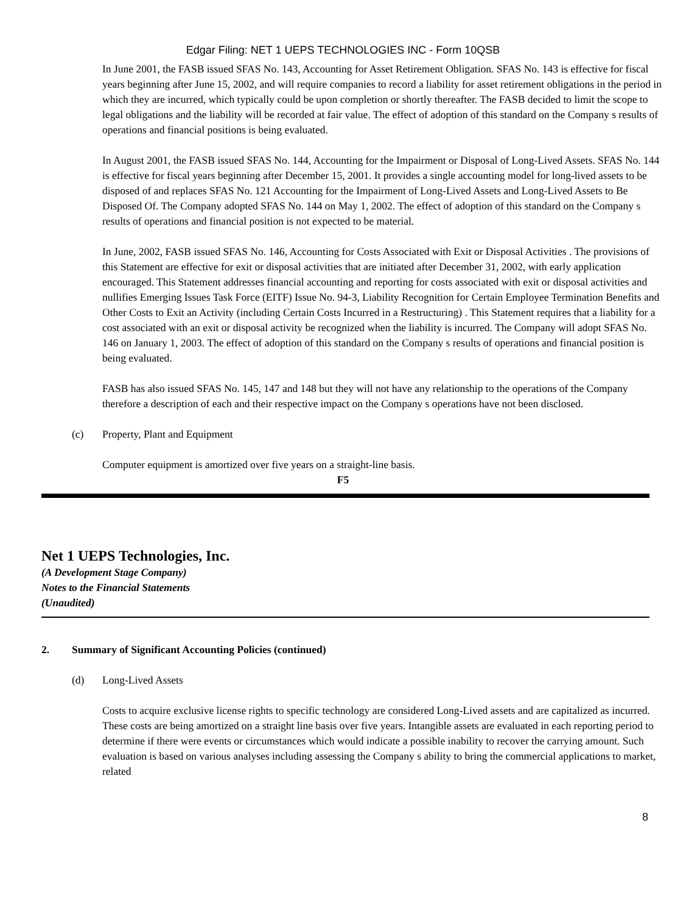Edgar Filing: NET 1 UEPS TECHNOLOGIES INC - Form 10QSB
In June 2001, the FASB issued SFAS No. 143, Accounting for Asset Retirement Obligation. SFAS No. 143 is effective for fiscal years beginning after June 15, 2002, and will require companies to record a liability for asset retirement obligations in the period in which they are incurred, which typically could be upon completion or shortly thereafter. The FASB decided to limit the scope to legal obligations and the liability will be recorded at fair value. The effect of adoption of this standard on the Company s results of operations and financial positions is being evaluated.
In August 2001, the FASB issued SFAS No. 144, Accounting for the Impairment or Disposal of Long-Lived Assets. SFAS No. 144 is effective for fiscal years beginning after December 15, 2001. It provides a single accounting model for long-lived assets to be disposed of and replaces SFAS No. 121 Accounting for the Impairment of Long-Lived Assets and Long-Lived Assets to Be Disposed Of. The Company adopted SFAS No. 144 on May 1, 2002. The effect of adoption of this standard on the Company s results of operations and financial position is not expected to be material.
In June, 2002, FASB issued SFAS No. 146, Accounting for Costs Associated with Exit or Disposal Activities . The provisions of this Statement are effective for exit or disposal activities that are initiated after December 31, 2002, with early application encouraged. This Statement addresses financial accounting and reporting for costs associated with exit or disposal activities and nullifies Emerging Issues Task Force (EITF) Issue No. 94-3, Liability Recognition for Certain Employee Termination Benefits and Other Costs to Exit an Activity (including Certain Costs Incurred in a Restructuring) . This Statement requires that a liability for a cost associated with an exit or disposal activity be recognized when the liability is incurred. The Company will adopt SFAS No. 146 on January 1, 2003. The effect of adoption of this standard on the Company s results of operations and financial position is being evaluated.
FASB has also issued SFAS No. 145, 147 and 148 but they will not have any relationship to the operations of the Company therefore a description of each and their respective impact on the Company s operations have not been disclosed.
(c) Property, Plant and Equipment
Computer equipment is amortized over five years on a straight-line basis.
F5
Net 1 UEPS Technologies, Inc.
(A Development Stage Company)
Notes to the Financial Statements
(Unaudited)
2. Summary of Significant Accounting Policies (continued)
(d) Long-Lived Assets
Costs to acquire exclusive license rights to specific technology are considered Long-Lived assets and are capitalized as incurred. These costs are being amortized on a straight line basis over five years. Intangible assets are evaluated in each reporting period to determine if there were events or circumstances which would indicate a possible inability to recover the carrying amount. Such evaluation is based on various analyses including assessing the Company s ability to bring the commercial applications to market, related
8